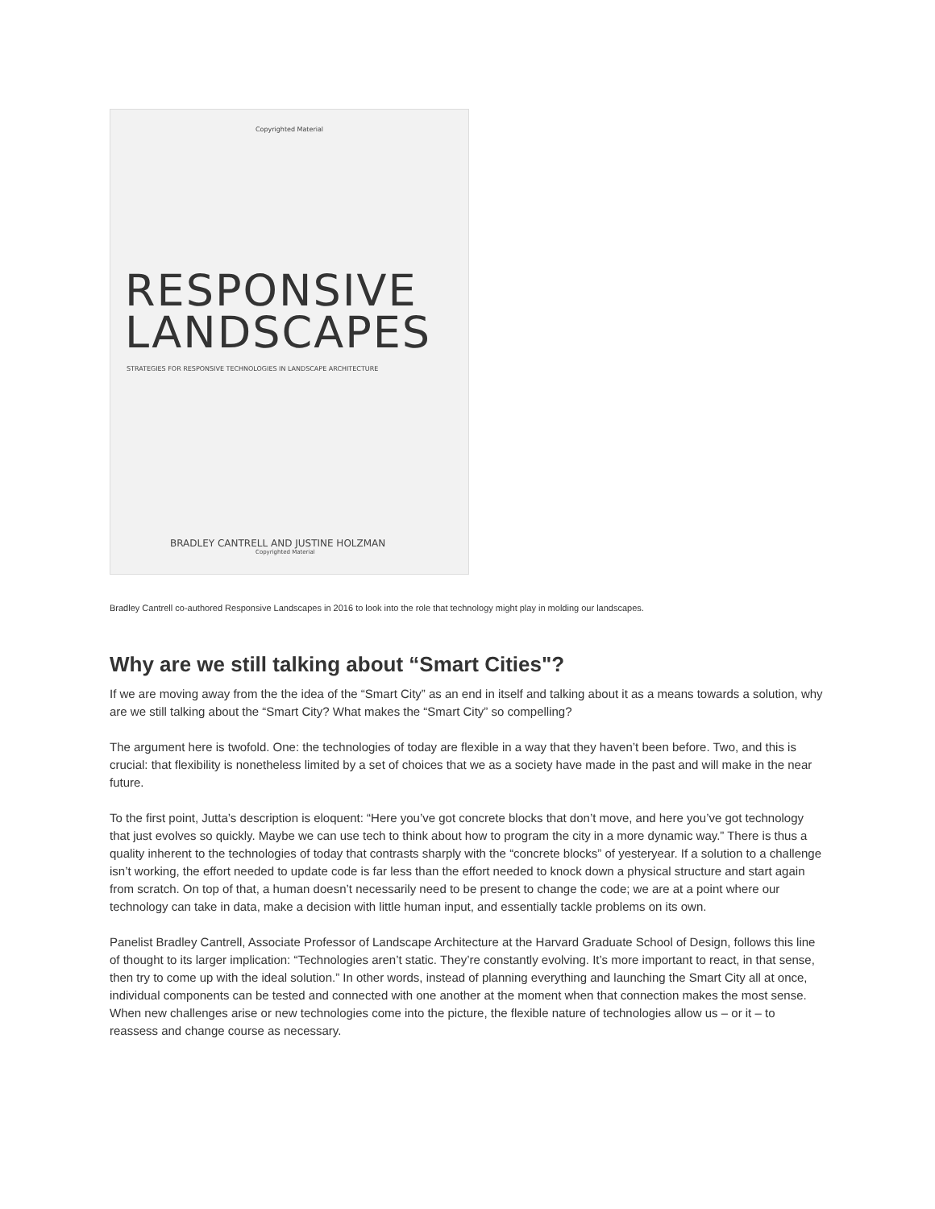Copyrighted Material
RESPONSIVE
LANDSCAPES
STRATEGIES FOR RESPONSIVE TECHNOLOGIES IN LANDSCAPE ARCHITECTURE
BRADLEY CANTRELL AND JUSTINE HOLZMAN
Copyrighted Material
Bradley Cantrell co-authored Responsive Landscapes in 2016 to look into the role that technology might play in molding our landscapes.
Why are we still talking about “Smart Cities"?
If we are moving away from the the idea of the “Smart City” as an end in itself and talking about it as a means towards a solution, why are we still talking about the “Smart City? What makes the “Smart City” so compelling?
The argument here is twofold. One: the technologies of today are flexible in a way that they haven’t been before. Two, and this is crucial: that flexibility is nonetheless limited by a set of choices that we as a society have made in the past and will make in the near future.
To the first point, Jutta’s description is eloquent: “Here you’ve got concrete blocks that don’t move, and here you’ve got technology that just evolves so quickly. Maybe we can use tech to think about how to program the city in a more dynamic way.” There is thus a quality inherent to the technologies of today that contrasts sharply with the “concrete blocks” of yesteryear. If a solution to a challenge isn’t working, the effort needed to update code is far less than the effort needed to knock down a physical structure and start again from scratch. On top of that, a human doesn’t necessarily need to be present to change the code; we are at a point where our technology can take in data, make a decision with little human input, and essentially tackle problems on its own.
Panelist Bradley Cantrell, Associate Professor of Landscape Architecture at the Harvard Graduate School of Design, follows this line of thought to its larger implication: “Technologies aren’t static. They’re constantly evolving. It’s more important to react, in that sense, then try to come up with the ideal solution.” In other words, instead of planning everything and launching the Smart City all at once, individual components can be tested and connected with one another at the moment when that connection makes the most sense. When new challenges arise or new technologies come into the picture, the flexible nature of technologies allow us – or it – to reassess and change course as necessary.